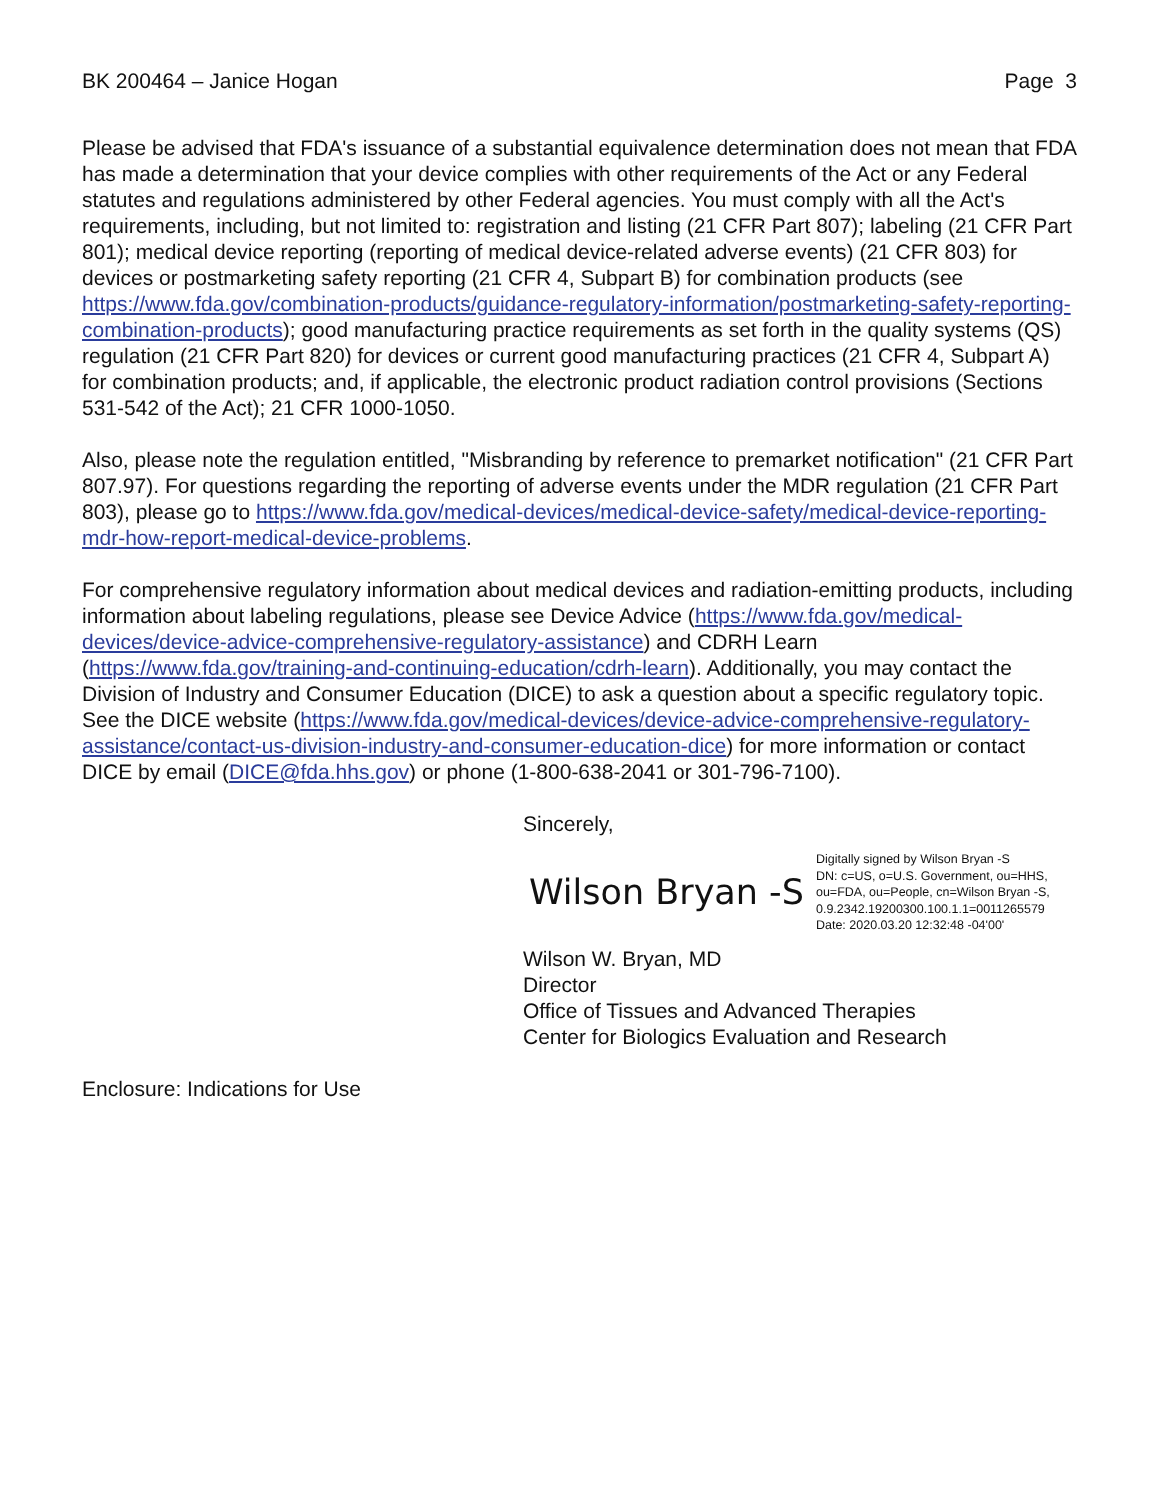BK 200464 – Janice Hogan Page 3
Please be advised that FDA's issuance of a substantial equivalence determination does not mean that FDA has made a determination that your device complies with other requirements of the Act or any Federal statutes and regulations administered by other Federal agencies. You must comply with all the Act's requirements, including, but not limited to: registration and listing (21 CFR Part 807); labeling (21 CFR Part 801); medical device reporting (reporting of medical device-related adverse events) (21 CFR 803) for devices or postmarketing safety reporting (21 CFR 4, Subpart B) for combination products (see https://www.fda.gov/combination-products/guidance-regulatory-information/postmarketing-safety-reporting-combination-products); good manufacturing practice requirements as set forth in the quality systems (QS) regulation (21 CFR Part 820) for devices or current good manufacturing practices (21 CFR 4, Subpart A) for combination products; and, if applicable, the electronic product radiation control provisions (Sections 531-542 of the Act); 21 CFR 1000-1050.
Also, please note the regulation entitled, "Misbranding by reference to premarket notification" (21 CFR Part 807.97). For questions regarding the reporting of adverse events under the MDR regulation (21 CFR Part 803), please go to https://www.fda.gov/medical-devices/medical-device-safety/medical-device-reporting-mdr-how-report-medical-device-problems.
For comprehensive regulatory information about medical devices and radiation-emitting products, including information about labeling regulations, please see Device Advice (https://www.fda.gov/medical-devices/device-advice-comprehensive-regulatory-assistance) and CDRH Learn (https://www.fda.gov/training-and-continuing-education/cdrh-learn). Additionally, you may contact the Division of Industry and Consumer Education (DICE) to ask a question about a specific regulatory topic. See the DICE website (https://www.fda.gov/medical-devices/device-advice-comprehensive-regulatory-assistance/contact-us-division-industry-and-consumer-education-dice) for more information or contact DICE by email (DICE@fda.hhs.gov) or phone (1-800-638-2041 or 301-796-7100).
Sincerely,
Wilson Bryan -S
Digitally signed by Wilson Bryan -S
DN: c=US, o=U.S. Government, ou=HHS,
ou=FDA, ou=People, cn=Wilson Bryan -S,
0.9.2342.19200300.100.1.1=0011265579
Date: 2020.03.20 12:32:48 -04'00'
Wilson W. Bryan, MD
Director
Office of Tissues and Advanced Therapies
Center for Biologics Evaluation and Research
Enclosure: Indications for Use